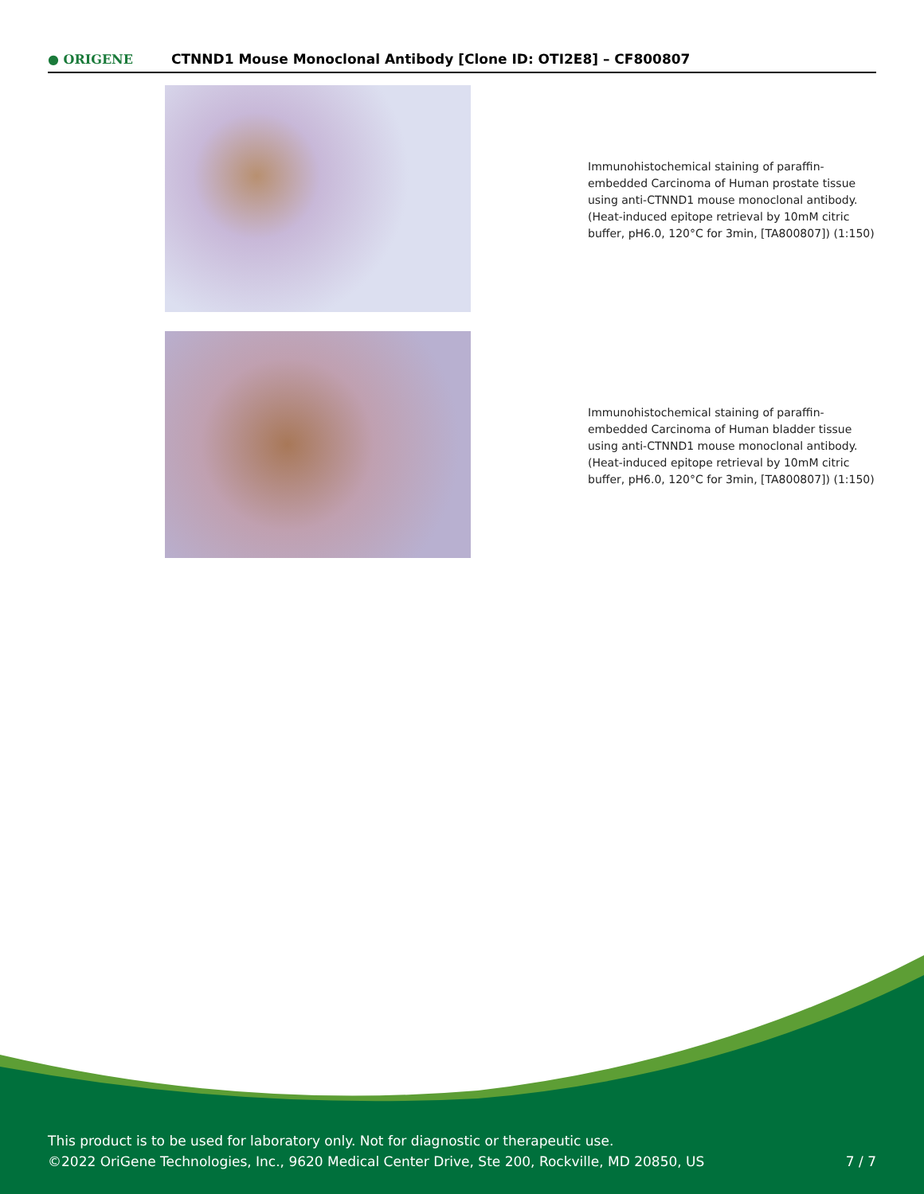● ORIGENE
CTNND1 Mouse Monoclonal Antibody [Clone ID: OTI2E8] – CF800807
Immunohistochemical staining of paraffin-embedded Carcinoma of Human prostate tissue using anti-CTNND1 mouse monoclonal antibody. (Heat-induced epitope retrieval by 10mM citric buffer, pH6.0, 120°C for 3min, [TA800807]) (1:150)
Immunohistochemical staining of paraffin-embedded Carcinoma of Human bladder tissue using anti-CTNND1 mouse monoclonal antibody. (Heat-induced epitope retrieval by 10mM citric buffer, pH6.0, 120°C for 3min, [TA800807]) (1:150)
This product is to be used for laboratory only. Not for diagnostic or therapeutic use.
©2022 OriGene Technologies, Inc., 9620 Medical Center Drive, Ste 200, Rockville, MD 20850, US 7 / 7